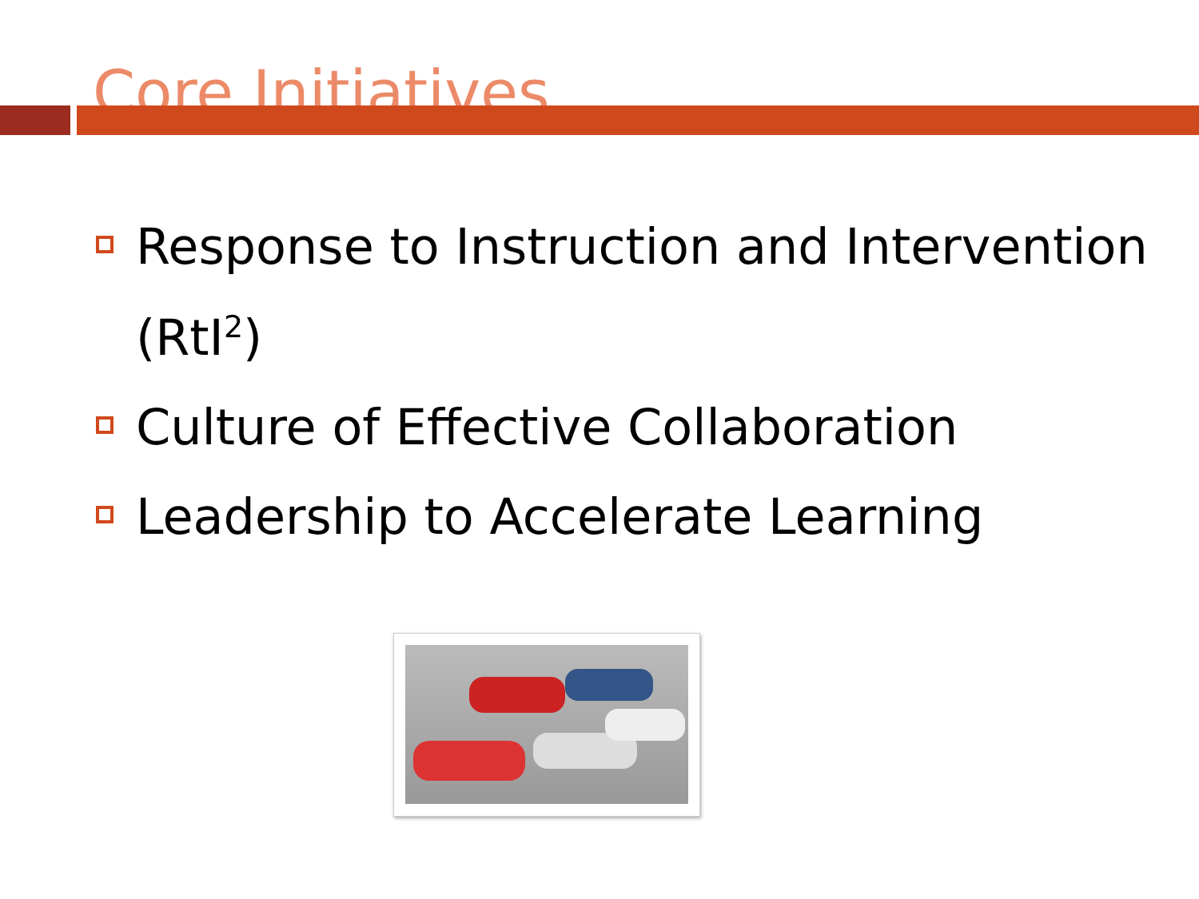Core Initiatives
Response to Instruction and Intervention (RtI<sup>2</sup>)
Culture of Effective Collaboration
Leadership to Accelerate Learning